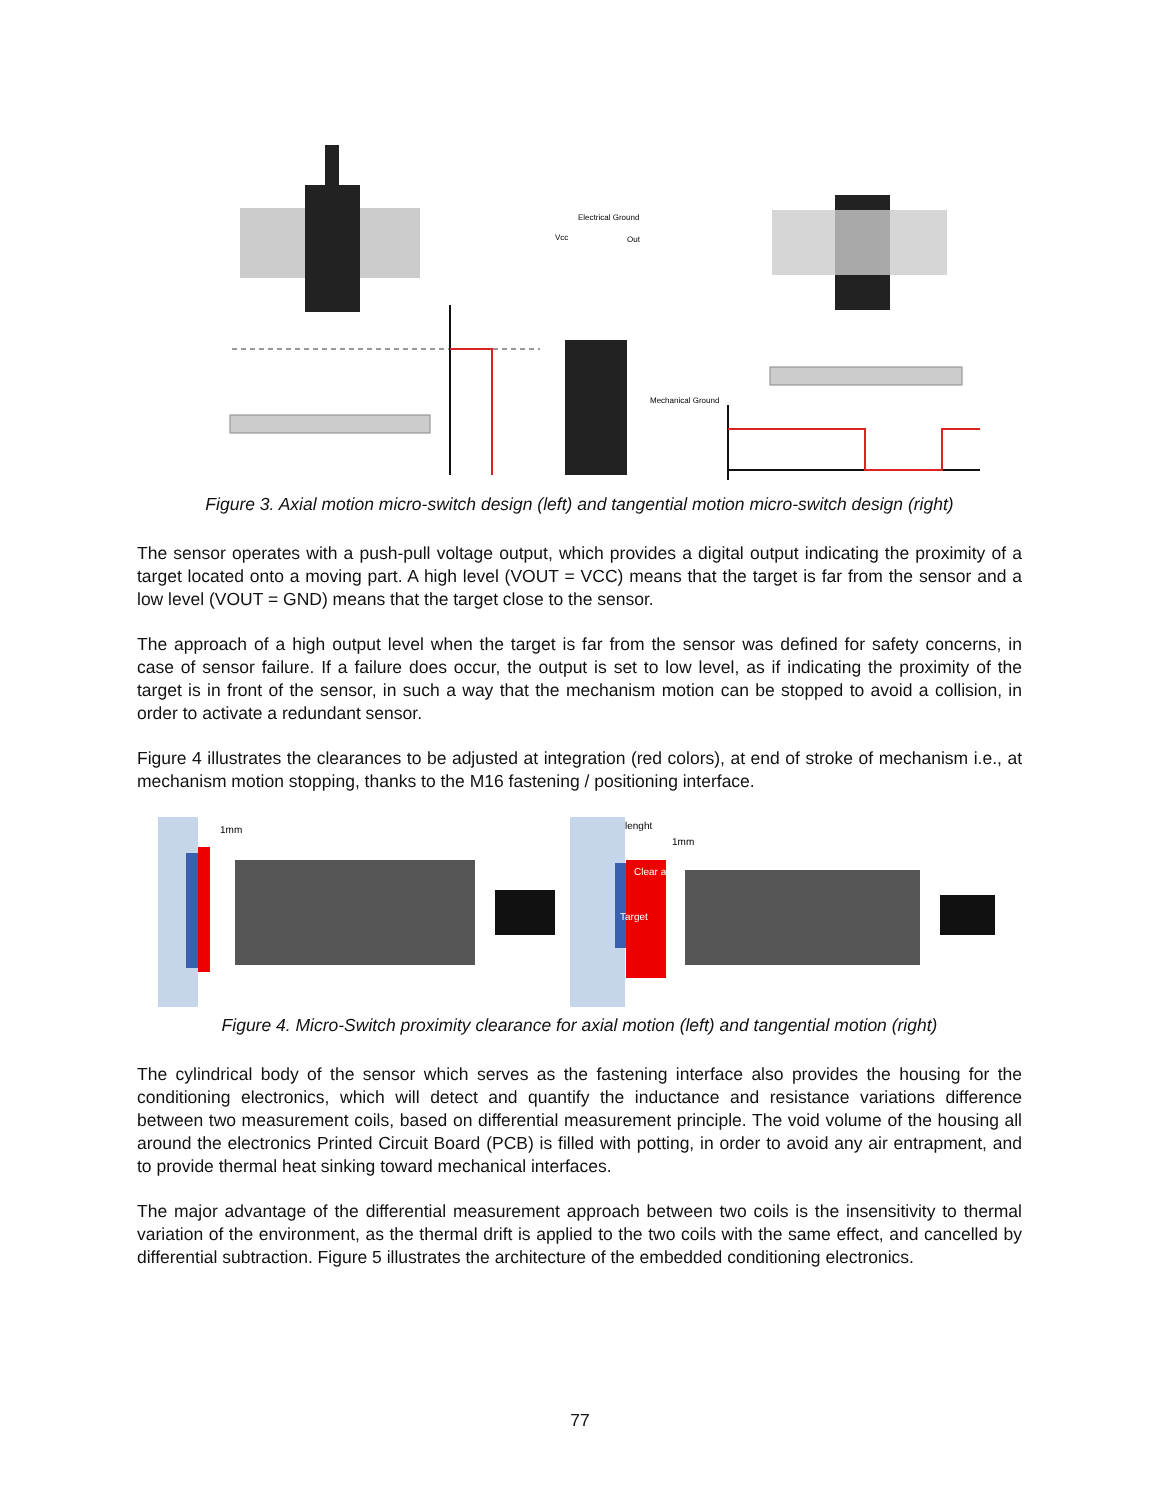Electrical Ground
Vcc
Out
Mechanical Ground
Figure 3. Axial motion micro-switch design (left) and tangential motion micro-switch design (right)
The sensor operates with a push-pull voltage output, which provides a digital output indicating the proximity of a target located onto a moving part. A high level (VOUT = VCC) means that the target is far from the sensor and a low level (VOUT = GND) means that the target close to the sensor.
The approach of a high output level when the target is far from the sensor was defined for safety concerns, in case of sensor failure. If a failure does occur, the output is set to low level, as if indicating the proximity of the target is in front of the sensor, in such a way that the mechanism motion can be stopped to avoid a collision, in order to activate a redundant sensor.
Figure 4 illustrates the clearances to be adjusted at integration (red colors), at end of stroke of mechanism i.e., at mechanism motion stopping, thanks to the M16 fastening / positioning interface.
1mm
Clear area
Target
lenght
1mm
Figure 4. Micro-Switch proximity clearance for axial motion (left) and tangential motion (right)
The cylindrical body of the sensor which serves as the fastening interface also provides the housing for the conditioning electronics, which will detect and quantify the inductance and resistance variations difference between two measurement coils, based on differential measurement principle. The void volume of the housing all around the electronics Printed Circuit Board (PCB) is filled with potting, in order to avoid any air entrapment, and to provide thermal heat sinking toward mechanical interfaces.
The major advantage of the differential measurement approach between two coils is the insensitivity to thermal variation of the environment, as the thermal drift is applied to the two coils with the same effect, and cancelled by differential subtraction. Figure 5 illustrates the architecture of the embedded conditioning electronics.
77